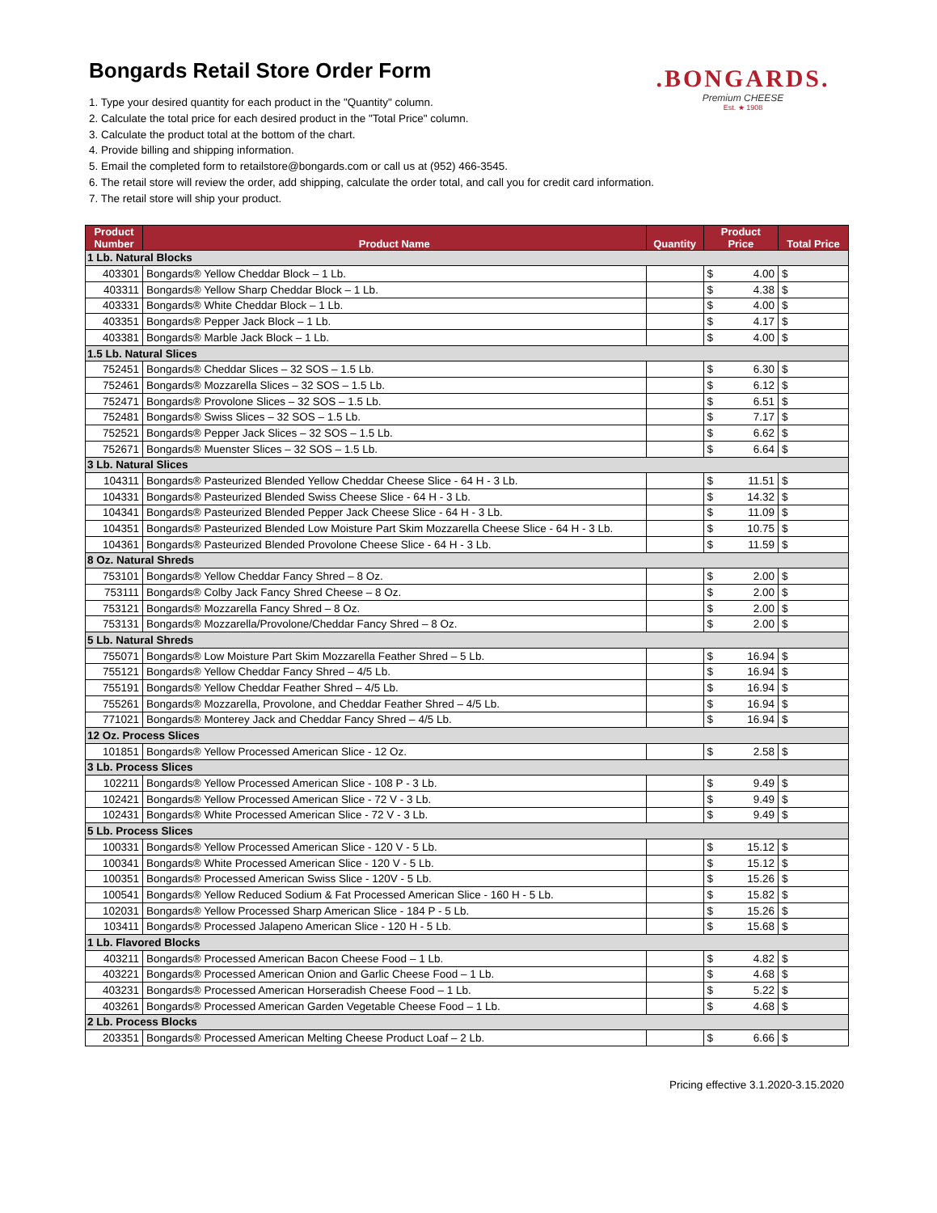.BONGARDS.
Premium CHEESE
Est. ★ 1908
Bongards Retail Store Order Form
1. Type your desired quantity for each product in the "Quantity" column.
2. Calculate the total price for each desired product in the "Total Price" column.
3. Calculate the product total at the bottom of the chart.
4. Provide billing and shipping information.
5. Email the completed form to retailstore@bongards.com or call us at (952) 466-3545.
6. The retail store will review the order, add shipping, calculate the order total, and call you for credit card information.
7. The retail store will ship your product.
| Product Number | Product Name | Quantity | Product Price | | Total Price |
| --- | --- | --- | --- | --- | --- |
| 1 Lb. Natural Blocks | | | | | |
| 403301 | Bongards® Yellow Cheddar Block – 1 Lb. | | $ | 4.00 | $ |
| 403311 | Bongards® Yellow Sharp Cheddar Block – 1 Lb. | | $ | 4.38 | $ |
| 403331 | Bongards® White Cheddar Block – 1 Lb. | | $ | 4.00 | $ |
| 403351 | Bongards® Pepper Jack Block – 1 Lb. | | $ | 4.17 | $ |
| 403381 | Bongards® Marble Jack Block – 1 Lb. | | $ | 4.00 | $ |
| 1.5 Lb. Natural Slices | | | | | |
| 752451 | Bongards® Cheddar Slices – 32 SOS – 1.5 Lb. | | $ | 6.30 | $ |
| 752461 | Bongards® Mozzarella Slices – 32 SOS – 1.5 Lb. | | $ | 6.12 | $ |
| 752471 | Bongards® Provolone Slices – 32 SOS – 1.5 Lb. | | $ | 6.51 | $ |
| 752481 | Bongards® Swiss Slices – 32 SOS – 1.5 Lb. | | $ | 7.17 | $ |
| 752521 | Bongards® Pepper Jack Slices – 32 SOS – 1.5 Lb. | | $ | 6.62 | $ |
| 752671 | Bongards® Muenster Slices – 32 SOS – 1.5 Lb. | | $ | 6.64 | $ |
| 3 Lb. Natural Slices | | | | | |
| 104311 | Bongards® Pasteurized Blended Yellow Cheddar Cheese Slice - 64 H - 3 Lb. | | $ | 11.51 | $ |
| 104331 | Bongards® Pasteurized Blended Swiss Cheese Slice - 64 H - 3 Lb. | | $ | 14.32 | $ |
| 104341 | Bongards® Pasteurized Blended Pepper Jack Cheese Slice - 64 H - 3 Lb. | | $ | 11.09 | $ |
| 104351 | Bongards® Pasteurized Blended Low Moisture Part Skim Mozzarella Cheese Slice - 64 H - 3 Lb. | | $ | 10.75 | $ |
| 104361 | Bongards® Pasteurized Blended Provolone Cheese Slice - 64 H - 3 Lb. | | $ | 11.59 | $ |
| 8 Oz. Natural Shreds | | | | | |
| 753101 | Bongards® Yellow Cheddar Fancy Shred – 8 Oz. | | $ | 2.00 | $ |
| 753111 | Bongards® Colby Jack Fancy Shred Cheese – 8 Oz. | | $ | 2.00 | $ |
| 753121 | Bongards® Mozzarella Fancy Shred – 8 Oz. | | $ | 2.00 | $ |
| 753131 | Bongards® Mozzarella/Provolone/Cheddar Fancy Shred – 8 Oz. | | $ | 2.00 | $ |
| 5 Lb. Natural Shreds | | | | | |
| 755071 | Bongards® Low Moisture Part Skim Mozzarella Feather Shred – 5 Lb. | | $ | 16.94 | $ |
| 755121 | Bongards® Yellow Cheddar Fancy Shred – 4/5 Lb. | | $ | 16.94 | $ |
| 755191 | Bongards® Yellow Cheddar Feather Shred – 4/5 Lb. | | $ | 16.94 | $ |
| 755261 | Bongards® Mozzarella, Provolone, and Cheddar Feather Shred – 4/5 Lb. | | $ | 16.94 | $ |
| 771021 | Bongards® Monterey Jack and Cheddar Fancy Shred – 4/5 Lb. | | $ | 16.94 | $ |
| 12 Oz. Process Slices | | | | | |
| 101851 | Bongards® Yellow Processed American Slice - 12 Oz. | | $ | 2.58 | $ |
| 3 Lb. Process Slices | | | | | |
| 102211 | Bongards® Yellow Processed American Slice - 108 P - 3 Lb. | | $ | 9.49 | $ |
| 102421 | Bongards® Yellow Processed American Slice - 72 V - 3 Lb. | | $ | 9.49 | $ |
| 102431 | Bongards® White Processed American Slice - 72 V - 3 Lb. | | $ | 9.49 | $ |
| 5 Lb. Process Slices | | | | | |
| 100331 | Bongards® Yellow Processed American Slice - 120 V - 5 Lb. | | $ | 15.12 | $ |
| 100341 | Bongards® White Processed American Slice - 120 V - 5 Lb. | | $ | 15.12 | $ |
| 100351 | Bongards® Processed American Swiss Slice - 120V - 5 Lb. | | $ | 15.26 | $ |
| 100541 | Bongards® Yellow Reduced Sodium & Fat Processed American Slice - 160 H - 5 Lb. | | $ | 15.82 | $ |
| 102031 | Bongards® Yellow Processed Sharp American Slice - 184 P - 5 Lb. | | $ | 15.26 | $ |
| 103411 | Bongards® Processed Jalapeno American Slice - 120 H - 5 Lb. | | $ | 15.68 | $ |
| 1 Lb. Flavored Blocks | | | | | |
| 403211 | Bongards® Processed American Bacon Cheese Food – 1 Lb. | | $ | 4.82 | $ |
| 403221 | Bongards® Processed American Onion and Garlic Cheese Food – 1 Lb. | | $ | 4.68 | $ |
| 403231 | Bongards® Processed American Horseradish Cheese Food – 1 Lb. | | $ | 5.22 | $ |
| 403261 | Bongards® Processed American Garden Vegetable Cheese Food – 1 Lb. | | $ | 4.68 | $ |
| 2 Lb. Process Blocks | | | | | |
| 203351 | Bongards® Processed American Melting Cheese Product Loaf – 2 Lb. | | $ | 6.66 | $ |
Pricing effective 3.1.2020-3.15.2020